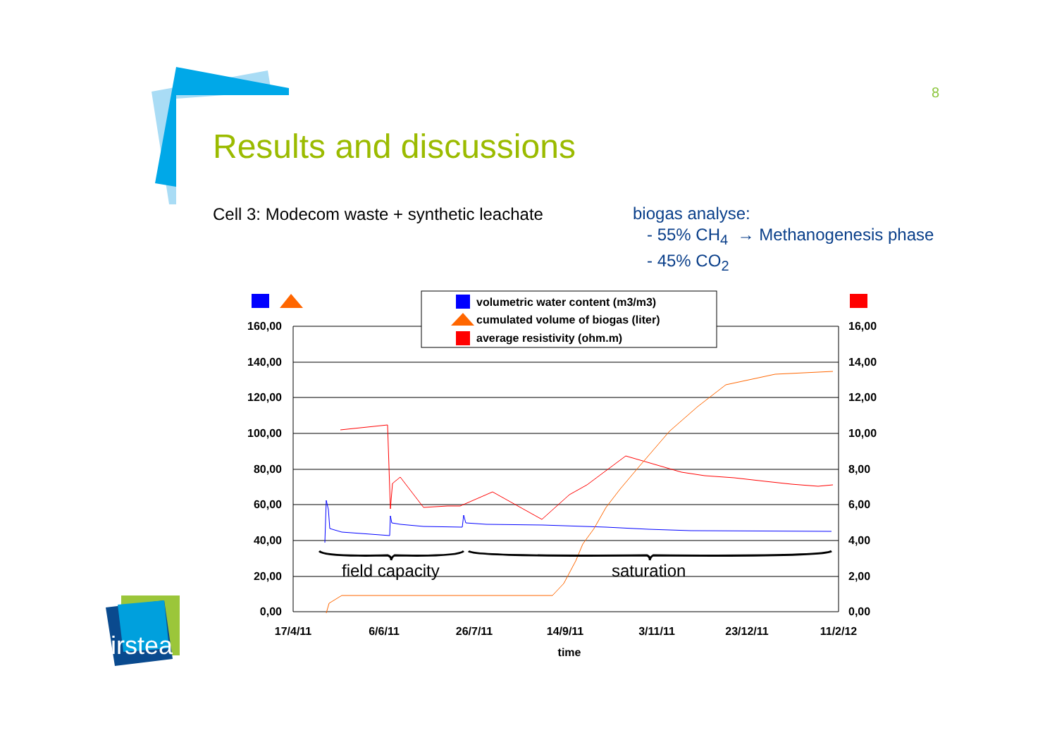8
Results and discussions
Cell 3: Modecom waste + synthetic leachate
biogas analyse:
- 55% CH<sub>4</sub> → Methanogenesis phase
- 45% CO<sub>2</sub>
160,00
140,00
120,00
100,00
80,00
60,00
40,00
20,00
0,00
16,00
14,00
12,00
10,00
8,00
6,00
4,00
2,00
0,00
17/4/11
6/6/11
26/7/11
14/9/11
3/11/11
23/12/11
11/2/12
time
field capacity
saturation
volumetric water content (m3/m3)
cumulated volume of biogas (liter)
average resistivity (ohm.m)
irstea